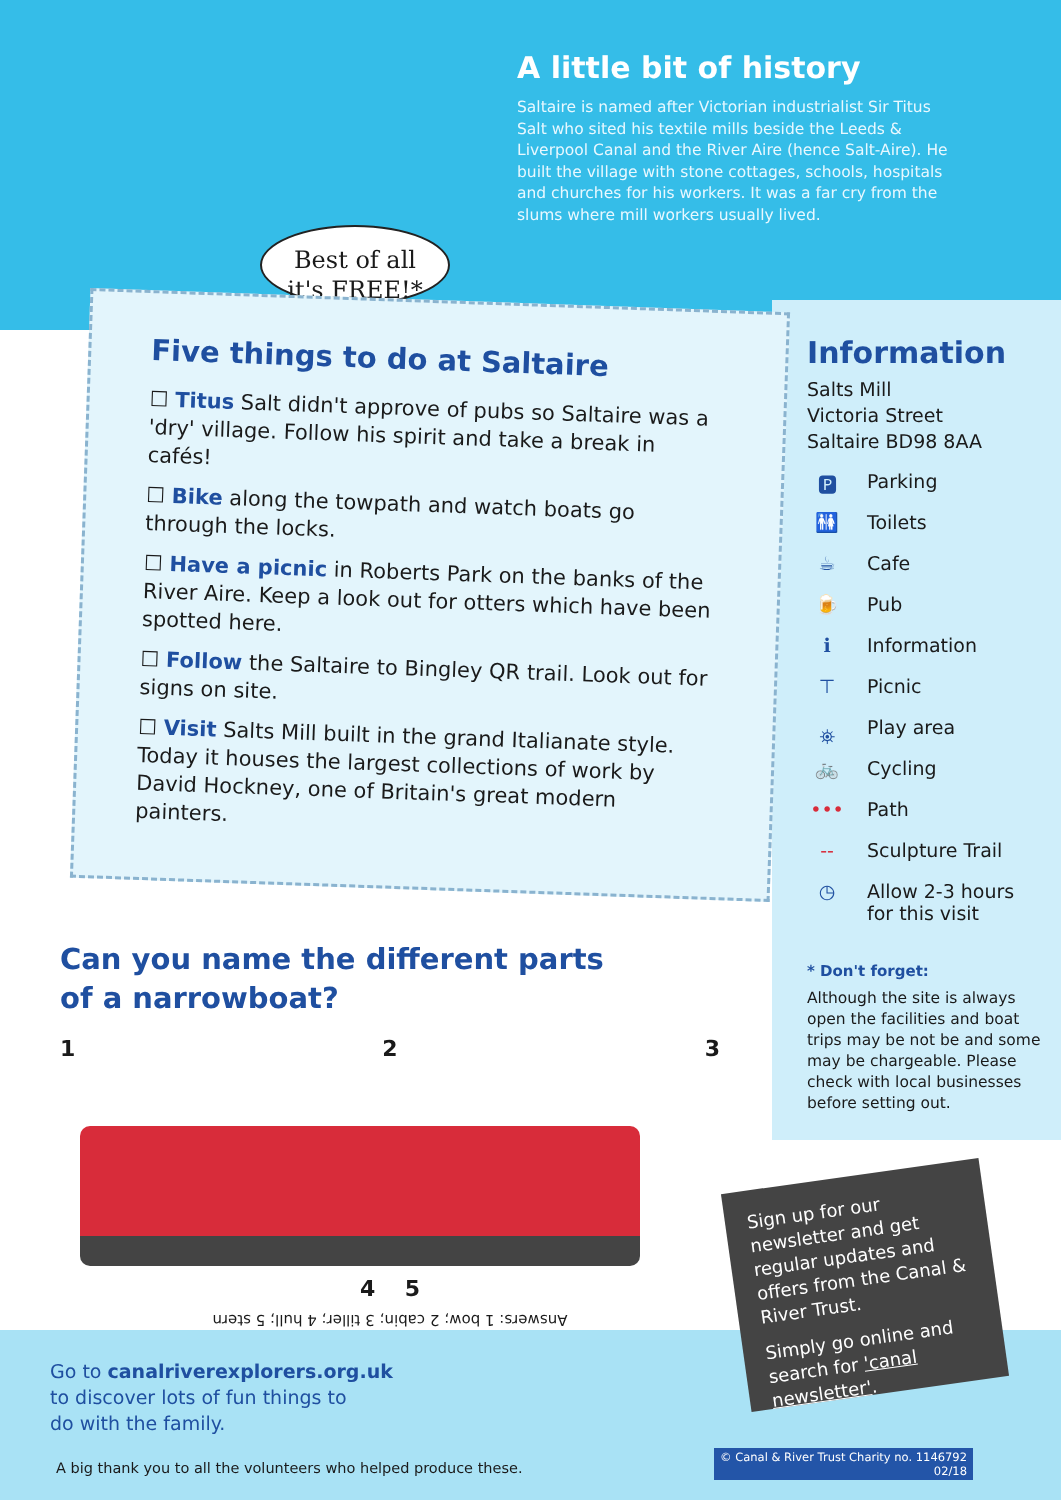A little bit of history
Saltaire is named after Victorian industrialist Sir Titus Salt who sited his textile mills beside the Leeds & Liverpool Canal and the River Aire (hence Salt-Aire). He built the village with stone cottages, schools, hospitals and churches for his workers. It was a far cry from the slums where mill workers usually lived.
Best of all
it's FREE!*
Five things to do at Saltaire
☐ Titus Salt didn't approve of pubs so Saltaire was a 'dry' village. Follow his spirit and take a break in cafés!
☐ Bike along the towpath and watch boats go through the locks.
☐ Have a picnic in Roberts Park on the banks of the River Aire. Keep a look out for otters which have been spotted here.
☐ Follow the Saltaire to Bingley QR trail. Look out for signs on site.
☐ Visit Salts Mill built in the grand Italianate style. Today it houses the largest collections of work by David Hockney, one of Britain's great modern painters.
Information
Salts Mill
Victoria Street
Saltaire BD98 8AA
🅿 Parking
🚻 Toilets
☕ Cafe
🍺 Pub
ℹ Information
⊤ Picnic
⛯ Play area
🚲 Cycling
••• Path
-- Sculpture Trail
◷ Allow 2-3 hours
for this visit
* Don't forget:
Although the site is always open the facilities and boat trips may be not be and some may be chargeable. Please check with local businesses before setting out.
Can you name the different parts
of a narrowboat?
1 2 3
4 5
Answers: 1 bow; 2 cabin; 3 tiller; 4 hull; 5 stern
Go to canalriverexplorers.org.uk
to discover lots of fun things to
do with the family.
Sign up for our newsletter and get regular updates and offers from the Canal & River Trust.
Simply go online and search for 'canal newsletter'.
A big thank you to all the volunteers who helped produce these.
© Canal & River Trust Charity no. 1146792
02/18